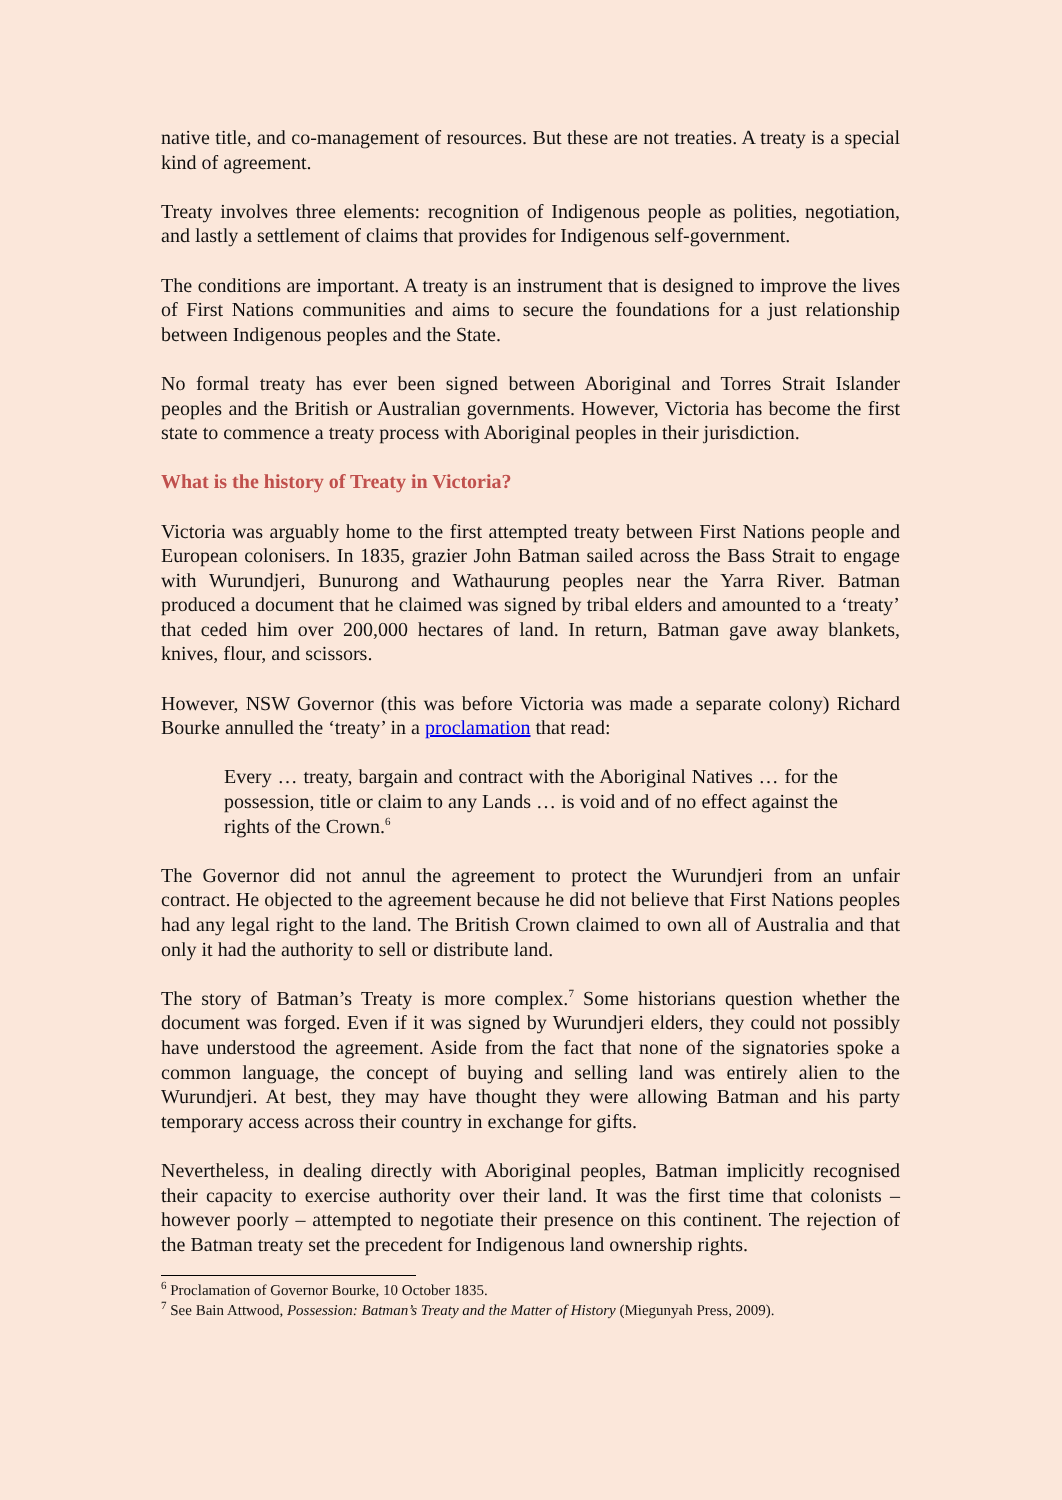native title, and co-management of resources. But these are not treaties. A treaty is a special kind of agreement.
Treaty involves three elements: recognition of Indigenous people as polities, negotiation, and lastly a settlement of claims that provides for Indigenous self-government.
The conditions are important. A treaty is an instrument that is designed to improve the lives of First Nations communities and aims to secure the foundations for a just relationship between Indigenous peoples and the State.
No formal treaty has ever been signed between Aboriginal and Torres Strait Islander peoples and the British or Australian governments. However, Victoria has become the first state to commence a treaty process with Aboriginal peoples in their jurisdiction.
What is the history of Treaty in Victoria?
Victoria was arguably home to the first attempted treaty between First Nations people and European colonisers. In 1835, grazier John Batman sailed across the Bass Strait to engage with Wurundjeri, Bunurong and Wathaurung peoples near the Yarra River. Batman produced a document that he claimed was signed by tribal elders and amounted to a ‘treaty’ that ceded him over 200,000 hectares of land. In return, Batman gave away blankets, knives, flour, and scissors.
However, NSW Governor (this was before Victoria was made a separate colony) Richard Bourke annulled the ‘treaty’ in a proclamation that read:
Every … treaty, bargain and contract with the Aboriginal Natives … for the possession, title or claim to any Lands … is void and of no effect against the rights of the Crown.<sup>6</sup>
The Governor did not annul the agreement to protect the Wurundjeri from an unfair contract. He objected to the agreement because he did not believe that First Nations peoples had any legal right to the land. The British Crown claimed to own all of Australia and that only it had the authority to sell or distribute land.
The story of Batman’s Treaty is more complex.<sup>7</sup> Some historians question whether the document was forged. Even if it was signed by Wurundjeri elders, they could not possibly have understood the agreement. Aside from the fact that none of the signatories spoke a common language, the concept of buying and selling land was entirely alien to the Wurundjeri. At best, they may have thought they were allowing Batman and his party temporary access across their country in exchange for gifts.
Nevertheless, in dealing directly with Aboriginal peoples, Batman implicitly recognised their capacity to exercise authority over their land. It was the first time that colonists – however poorly – attempted to negotiate their presence on this continent. The rejection of the Batman treaty set the precedent for Indigenous land ownership rights.
<sup>6</sup> Proclamation of Governor Bourke, 10 October 1835.
<sup>7</sup> See Bain Attwood, Possession: Batman’s Treaty and the Matter of History (Miegunyah Press, 2009).